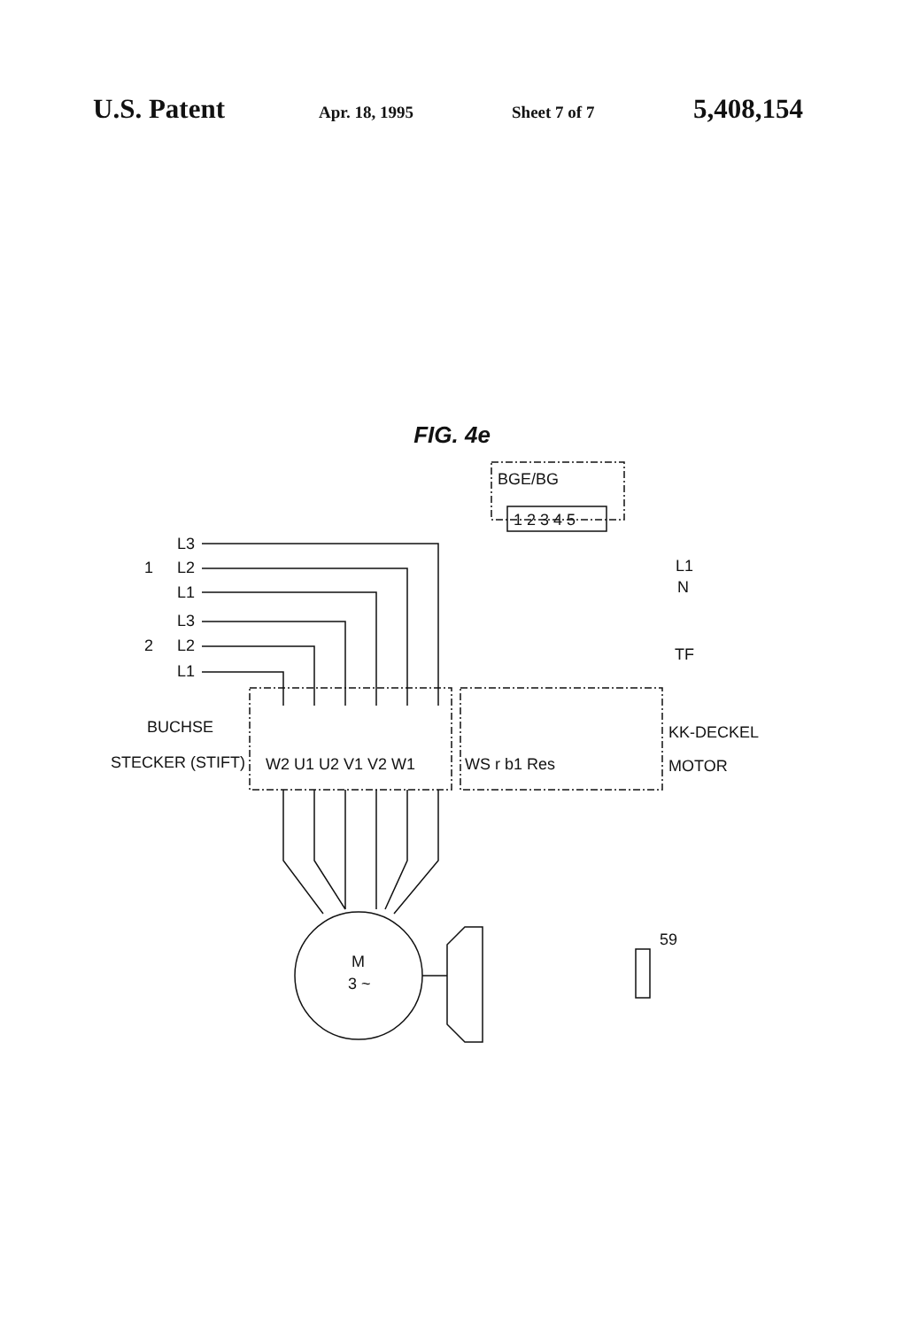U.S. Patent
Apr. 18, 1995 Sheet 7 of 7
5,408,154
FIG. 4e
BGE/BG
1 2 3 4 5
L3
L2
L1
1
L3
L2
L1
2
L1
N
TF
BUCHSE
STECKER (STIFT)
W2 U1 U2 V1 V2 W1
WS r b1 Res
KK-DECKEL
MOTOR
M
3 ~
59